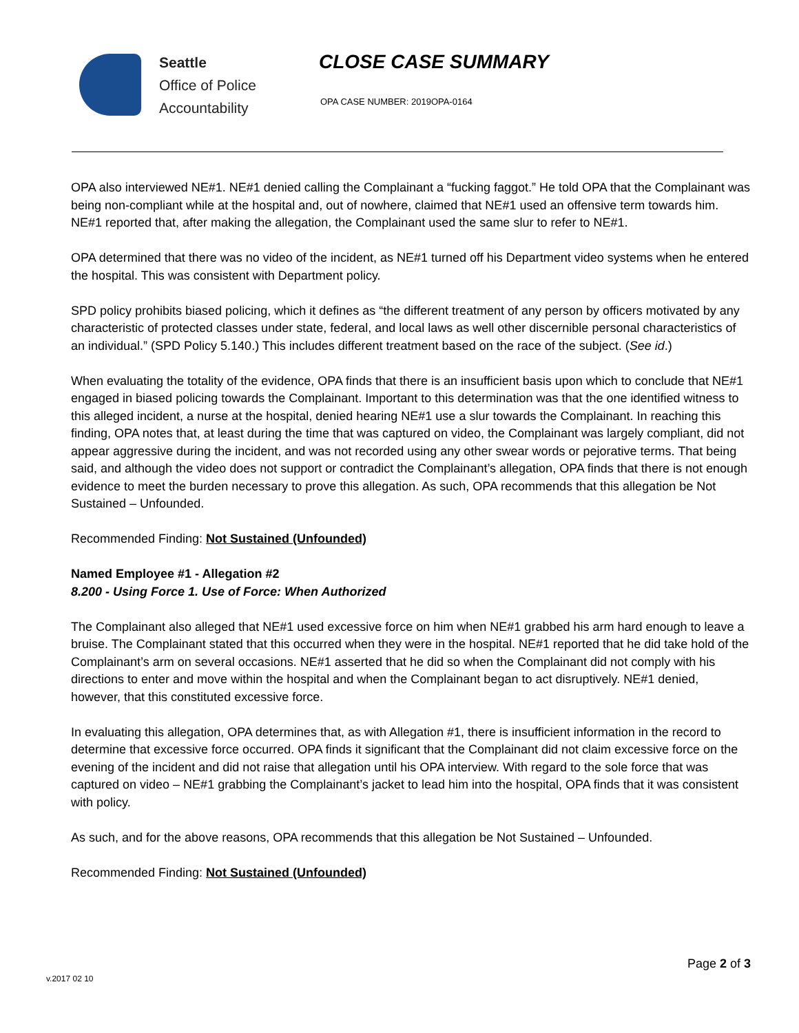Seattle
Office of Police
Accountability
CLOSE CASE SUMMARY
OPA CASE NUMBER: 2019OPA-0164
OPA also interviewed NE#1. NE#1 denied calling the Complainant a “fucking faggot.” He told OPA that the Complainant was being non-compliant while at the hospital and, out of nowhere, claimed that NE#1 used an offensive term towards him. NE#1 reported that, after making the allegation, the Complainant used the same slur to refer to NE#1.
OPA determined that there was no video of the incident, as NE#1 turned off his Department video systems when he entered the hospital. This was consistent with Department policy.
SPD policy prohibits biased policing, which it defines as “the different treatment of any person by officers motivated by any characteristic of protected classes under state, federal, and local laws as well other discernible personal characteristics of an individual.” (SPD Policy 5.140.) This includes different treatment based on the race of the subject. (See id.)
When evaluating the totality of the evidence, OPA finds that there is an insufficient basis upon which to conclude that NE#1 engaged in biased policing towards the Complainant. Important to this determination was that the one identified witness to this alleged incident, a nurse at the hospital, denied hearing NE#1 use a slur towards the Complainant. In reaching this finding, OPA notes that, at least during the time that was captured on video, the Complainant was largely compliant, did not appear aggressive during the incident, and was not recorded using any other swear words or pejorative terms. That being said, and although the video does not support or contradict the Complainant’s allegation, OPA finds that there is not enough evidence to meet the burden necessary to prove this allegation. As such, OPA recommends that this allegation be Not Sustained – Unfounded.
Recommended Finding: Not Sustained (Unfounded)
Named Employee #1 - Allegation #2
8.200 - Using Force 1. Use of Force: When Authorized
The Complainant also alleged that NE#1 used excessive force on him when NE#1 grabbed his arm hard enough to leave a bruise. The Complainant stated that this occurred when they were in the hospital. NE#1 reported that he did take hold of the Complainant’s arm on several occasions. NE#1 asserted that he did so when the Complainant did not comply with his directions to enter and move within the hospital and when the Complainant began to act disruptively. NE#1 denied, however, that this constituted excessive force.
In evaluating this allegation, OPA determines that, as with Allegation #1, there is insufficient information in the record to determine that excessive force occurred. OPA finds it significant that the Complainant did not claim excessive force on the evening of the incident and did not raise that allegation until his OPA interview. With regard to the sole force that was captured on video – NE#1 grabbing the Complainant’s jacket to lead him into the hospital, OPA finds that it was consistent with policy.
As such, and for the above reasons, OPA recommends that this allegation be Not Sustained – Unfounded.
Recommended Finding: Not Sustained (Unfounded)
Page 2 of 3
v.2017 02 10